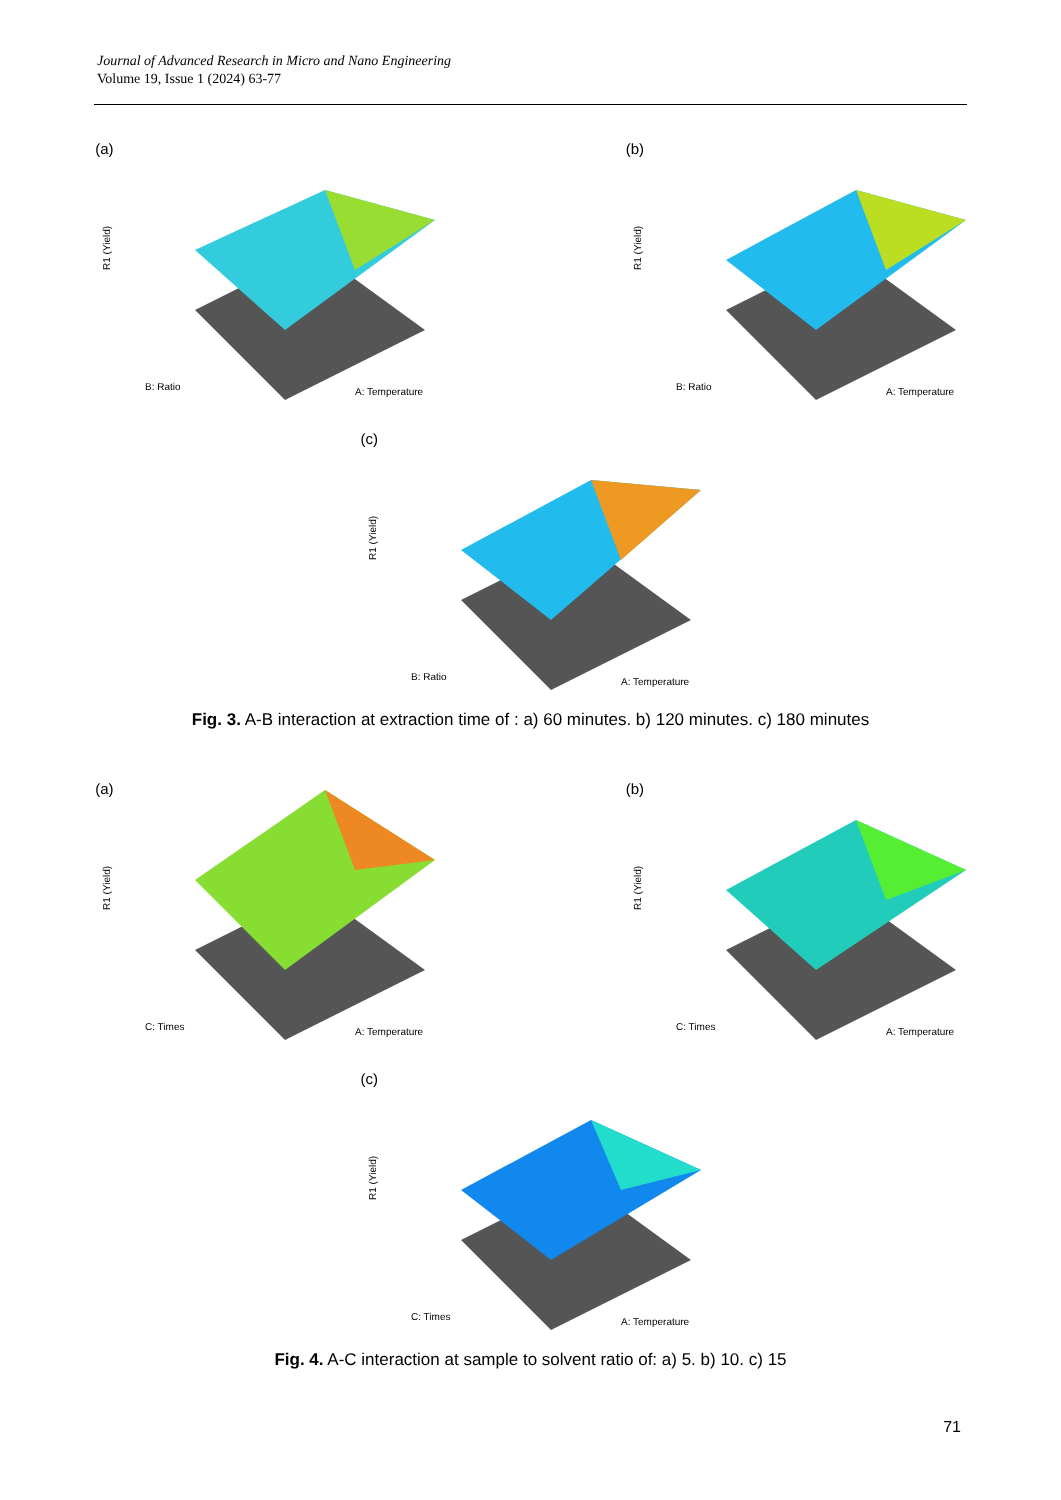Journal of Advanced Research in Micro and Nano Engineering
Volume 19, Issue 1 (2024) 63-77
(a)
B: Ratio
A: Temperature
R1 (Yield)
(b)
B: Ratio
A: Temperature
R1 (Yield)
(c)
B: Ratio
A: Temperature
R1 (Yield)
Fig. 3. A-B interaction at extraction time of : a) 60 minutes. b) 120 minutes. c) 180 minutes
(a)
C: Times
A: Temperature
R1 (Yield)
(b)
C: Times
A: Temperature
R1 (Yield)
(c)
C: Times
A: Temperature
R1 (Yield)
Fig. 4. A-C interaction at sample to solvent ratio of: a) 5. b) 10. c) 15
71